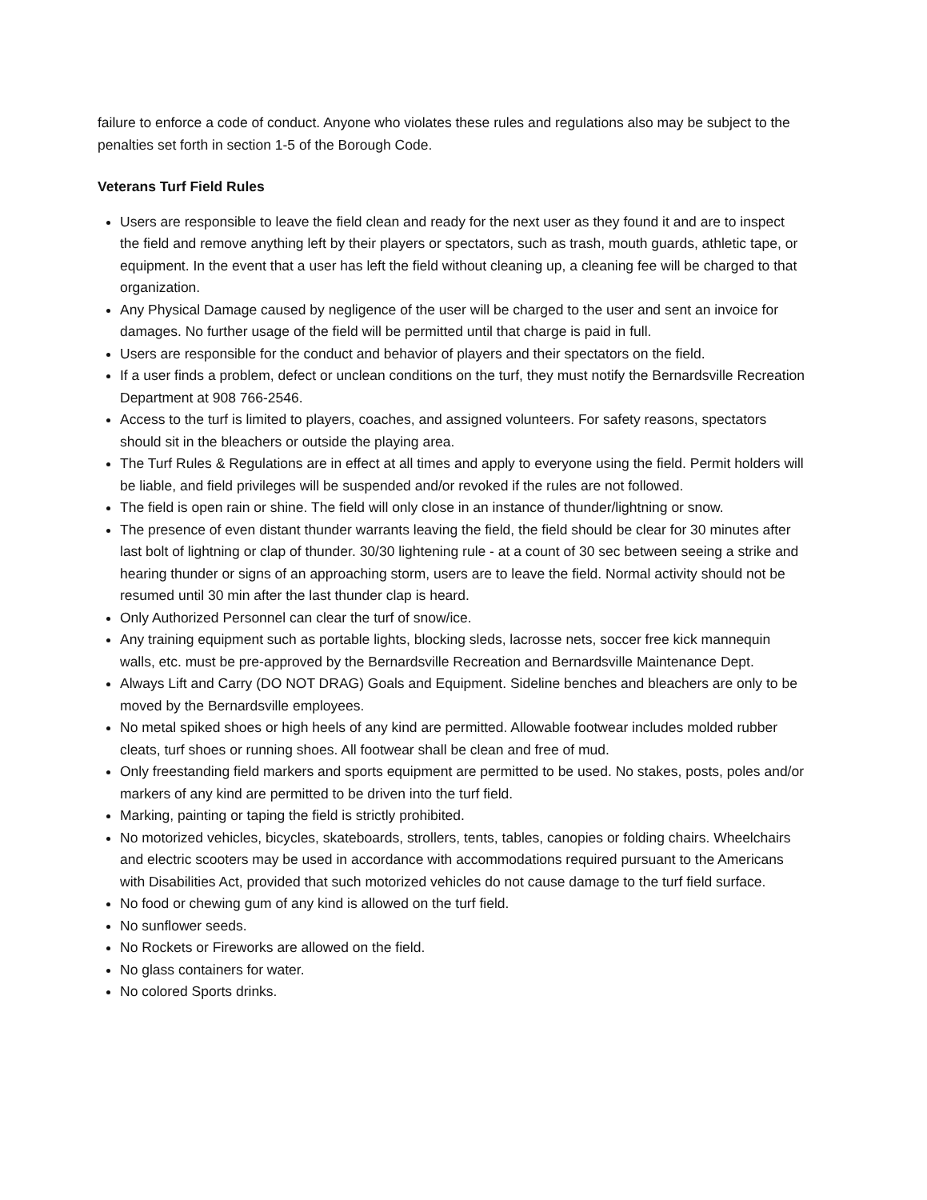failure to enforce a code of conduct. Anyone who violates these rules and regulations also may be subject to the penalties set forth in section 1-5 of the Borough Code.
Veterans Turf Field Rules
Users are responsible to leave the field clean and ready for the next user as they found it and are to inspect the field and remove anything left by their players or spectators, such as trash, mouth guards, athletic tape, or equipment. In the event that a user has left the field without cleaning up, a cleaning fee will be charged to that organization.
Any Physical Damage caused by negligence of the user will be charged to the user and sent an invoice for damages. No further usage of the field will be permitted until that charge is paid in full.
Users are responsible for the conduct and behavior of players and their spectators on the field.
If a user finds a problem, defect or unclean conditions on the turf, they must notify the Bernardsville Recreation Department at 908 766-2546.
Access to the turf is limited to players, coaches, and assigned volunteers. For safety reasons, spectators should sit in the bleachers or outside the playing area.
The Turf Rules & Regulations are in effect at all times and apply to everyone using the field. Permit holders will be liable, and field privileges will be suspended and/or revoked if the rules are not followed.
The field is open rain or shine. The field will only close in an instance of thunder/lightning or snow.
The presence of even distant thunder warrants leaving the field, the field should be clear for 30 minutes after last bolt of lightning or clap of thunder. 30/30 lightening rule - at a count of 30 sec between seeing a strike and hearing thunder or signs of an approaching storm, users are to leave the field. Normal activity should not be resumed until 30 min after the last thunder clap is heard.
Only Authorized Personnel can clear the turf of snow/ice.
Any training equipment such as portable lights, blocking sleds, lacrosse nets, soccer free kick mannequin walls, etc. must be pre-approved by the Bernardsville Recreation and Bernardsville Maintenance Dept.
Always Lift and Carry (DO NOT DRAG) Goals and Equipment. Sideline benches and bleachers are only to be moved by the Bernardsville employees.
No metal spiked shoes or high heels of any kind are permitted. Allowable footwear includes molded rubber cleats, turf shoes or running shoes. All footwear shall be clean and free of mud.
Only freestanding field markers and sports equipment are permitted to be used. No stakes, posts, poles and/or markers of any kind are permitted to be driven into the turf field.
Marking, painting or taping the field is strictly prohibited.
No motorized vehicles, bicycles, skateboards, strollers, tents, tables, canopies or folding chairs. Wheelchairs and electric scooters may be used in accordance with accommodations required pursuant to the Americans with Disabilities Act, provided that such motorized vehicles do not cause damage to the turf field surface.
No food or chewing gum of any kind is allowed on the turf field.
No sunflower seeds.
No Rockets or Fireworks are allowed on the field.
No glass containers for water.
No colored Sports drinks.